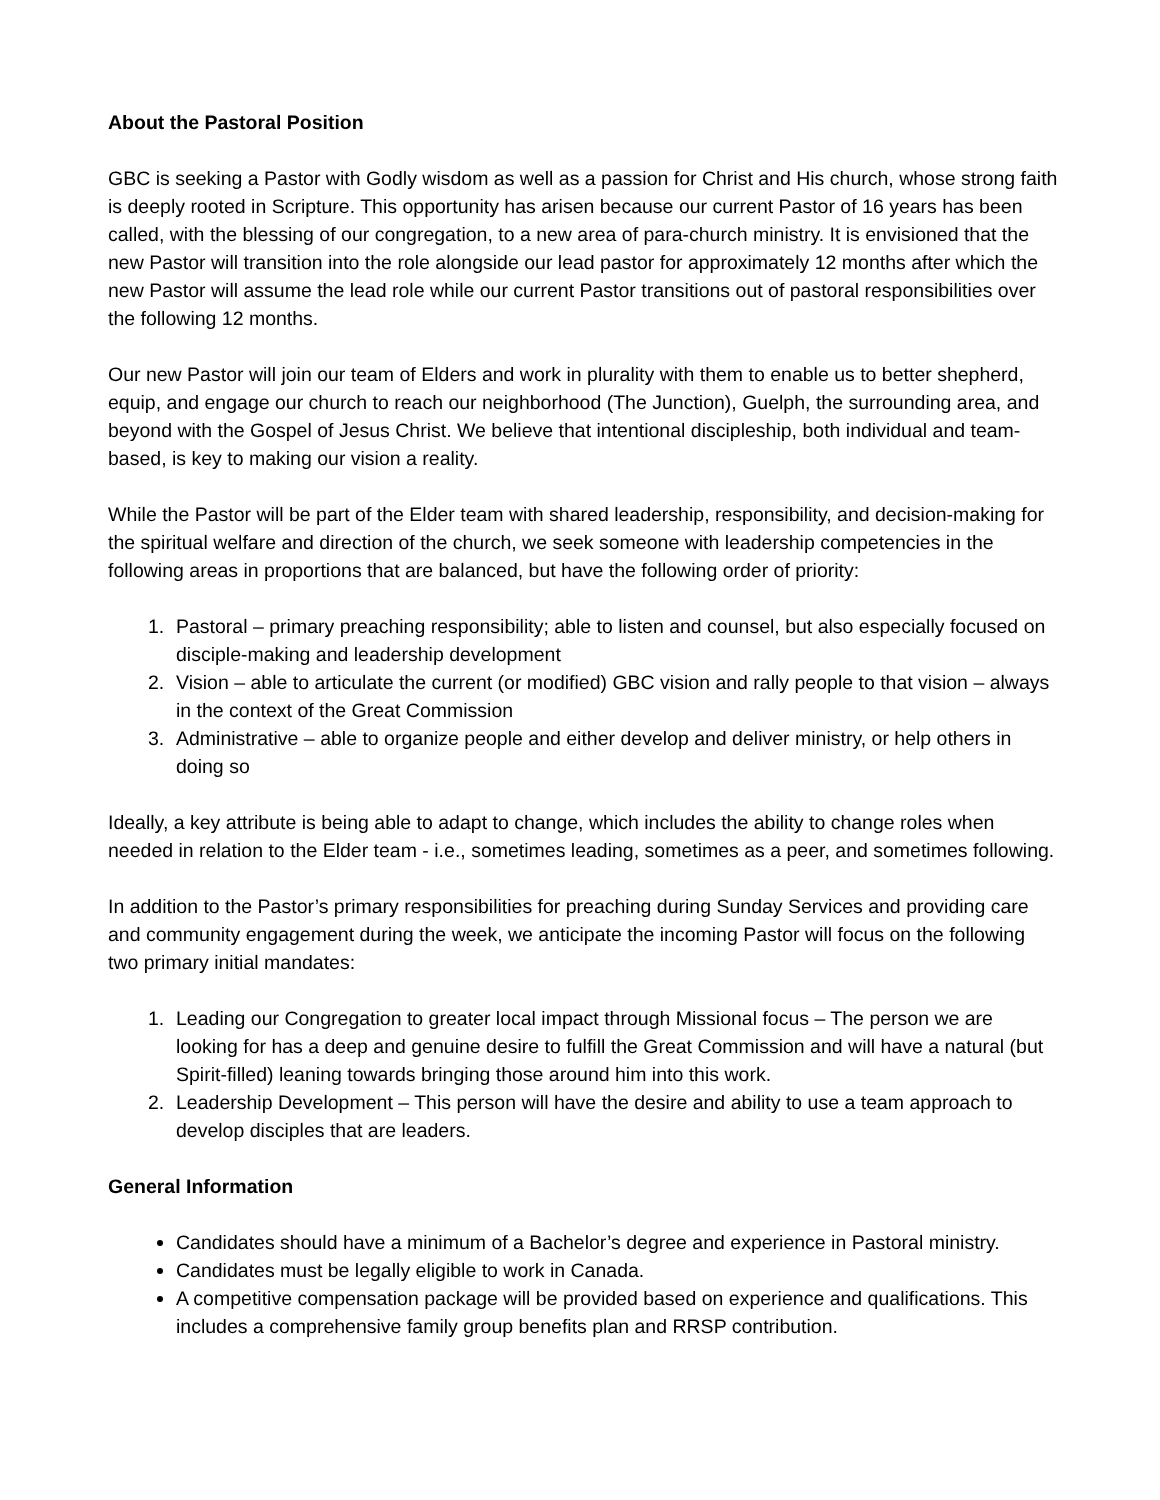About the Pastoral Position
GBC is seeking a Pastor with Godly wisdom as well as a passion for Christ and His church, whose strong faith is deeply rooted in Scripture. This opportunity has arisen because our current Pastor of 16 years has been called, with the blessing of our congregation, to a new area of para-church ministry. It is envisioned that the new Pastor will transition into the role alongside our lead pastor for approximately 12 months after which the new Pastor will assume the lead role while our current Pastor transitions out of pastoral responsibilities over the following 12 months.
Our new Pastor will join our team of Elders and work in plurality with them to enable us to better shepherd, equip, and engage our church to reach our neighborhood (The Junction), Guelph, the surrounding area, and beyond with the Gospel of Jesus Christ. We believe that intentional discipleship, both individual and team-based, is key to making our vision a reality.
While the Pastor will be part of the Elder team with shared leadership, responsibility, and decision-making for the spiritual welfare and direction of the church, we seek someone with leadership competencies in the following areas in proportions that are balanced, but have the following order of priority:
1. Pastoral – primary preaching responsibility; able to listen and counsel, but also especially focused on disciple-making and leadership development
2. Vision – able to articulate the current (or modified) GBC vision and rally people to that vision – always in the context of the Great Commission
3. Administrative – able to organize people and either develop and deliver ministry, or help others in doing so
Ideally, a key attribute is being able to adapt to change, which includes the ability to change roles when needed in relation to the Elder team - i.e., sometimes leading, sometimes as a peer, and sometimes following.
In addition to the Pastor’s primary responsibilities for preaching during Sunday Services and providing care and community engagement during the week, we anticipate the incoming Pastor will focus on the following two primary initial mandates:
1. Leading our Congregation to greater local impact through Missional focus – The person we are looking for has a deep and genuine desire to fulfill the Great Commission and will have a natural (but Spirit-filled) leaning towards bringing those around him into this work.
2. Leadership Development – This person will have the desire and ability to use a team approach to develop disciples that are leaders.
General Information
Candidates should have a minimum of a Bachelor’s degree and experience in Pastoral ministry.
Candidates must be legally eligible to work in Canada.
A competitive compensation package will be provided based on experience and qualifications. This includes a comprehensive family group benefits plan and RRSP contribution.